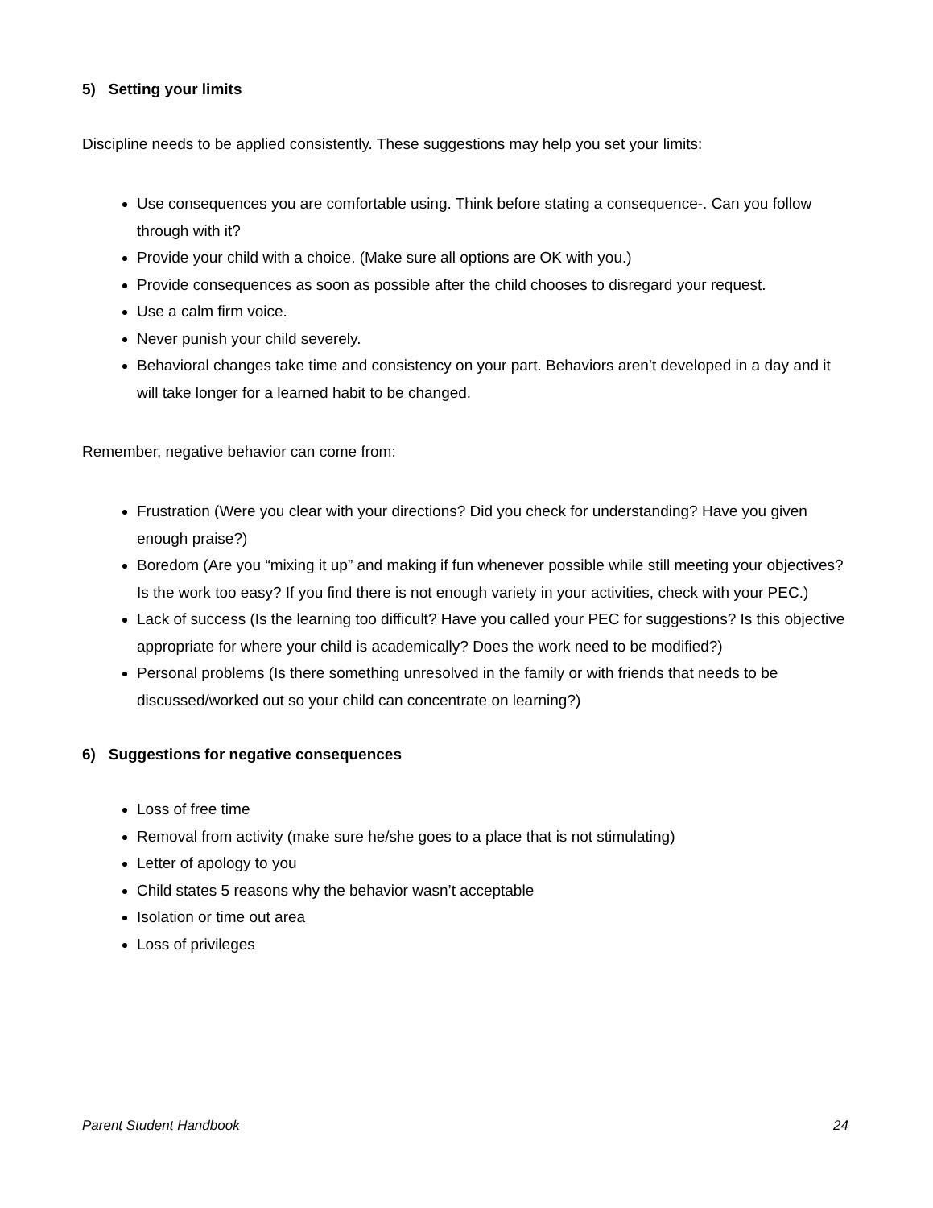5) Setting your limits
Discipline needs to be applied consistently. These suggestions may help you set your limits:
Use consequences you are comfortable using. Think before stating a consequence-. Can you follow through with it?
Provide your child with a choice. (Make sure all options are OK with you.)
Provide consequences as soon as possible after the child chooses to disregard your request.
Use a calm firm voice.
Never punish your child severely.
Behavioral changes take time and consistency on your part. Behaviors aren’t developed in a day and it will take longer for a learned habit to be changed.
Remember, negative behavior can come from:
Frustration (Were you clear with your directions? Did you check for understanding? Have you given enough praise?)
Boredom (Are you “mixing it up” and making if fun whenever possible while still meeting your objectives? Is the work too easy? If you find there is not enough variety in your activities, check with your PEC.)
Lack of success (Is the learning too difficult? Have you called your PEC for suggestions? Is this objective appropriate for where your child is academically? Does the work need to be modified?)
Personal problems (Is there something unresolved in the family or with friends that needs to be discussed/worked out so your child can concentrate on learning?)
6) Suggestions for negative consequences
Loss of free time
Removal from activity (make sure he/she goes to a place that is not stimulating)
Letter of apology to you
Child states 5 reasons why the behavior wasn’t acceptable
Isolation or time out area
Loss of privileges
Parent Student Handbook 24